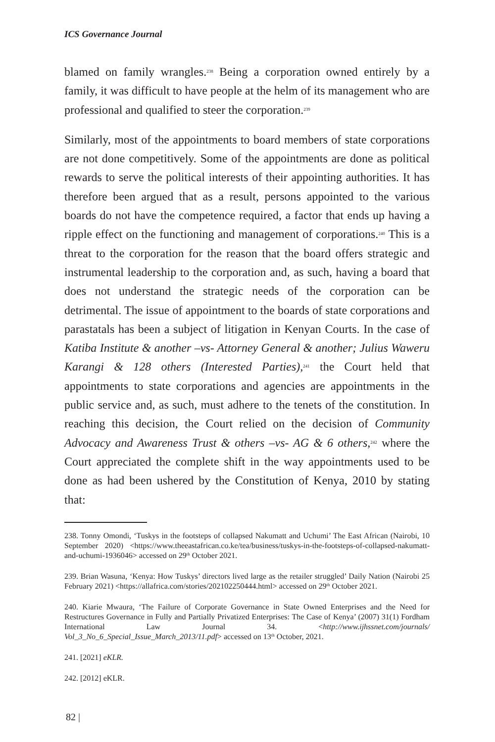ICS Governance Journal
blamed on family wrangles.<sup>238</sup> Being a corporation owned entirely by a family, it was difficult to have people at the helm of its management who are professional and qualified to steer the corporation.<sup>239</sup>
Similarly, most of the appointments to board members of state corporations are not done competitively. Some of the appointments are done as political rewards to serve the political interests of their appointing authorities. It has therefore been argued that as a result, persons appointed to the various boards do not have the competence required, a factor that ends up having a ripple effect on the functioning and management of corporations.<sup>240</sup> This is a threat to the corporation for the reason that the board offers strategic and instrumental leadership to the corporation and, as such, having a board that does not understand the strategic needs of the corporation can be detrimental. The issue of appointment to the boards of state corporations and parastatals has been a subject of litigation in Kenyan Courts. In the case of Katiba Institute & another –vs- Attorney General & another; Julius Waweru Karangi & 128 others (Interested Parties),<sup>241</sup> the Court held that appointments to state corporations and agencies are appointments in the public service and, as such, must adhere to the tenets of the constitution. In reaching this decision, the Court relied on the decision of Community Advocacy and Awareness Trust & others –vs- AG & 6 others,<sup>242</sup> where the Court appreciated the complete shift in the way appointments used to be done as had been ushered by the Constitution of Kenya, 2010 by stating that:
238. Tonny Omondi, ‘Tuskys in the footsteps of collapsed Nakumatt and Uchumi’ The East African (Nairobi, 10 September 2020) <https://www.theeastafrican.co.ke/tea/business/tuskys-in-the-footsteps-of-collapsed-nakumatt-and-uchumi-1936046> accessed on 29<sup>th</sup> October 2021.
239. Brian Wasuna, ‘Kenya: How Tuskys’ directors lived large as the retailer struggled’ Daily Nation (Nairobi 25 February 2021) <https://allafrica.com/stories/202102250444.html> accessed on 29<sup>th</sup> October 2021.
240. Kiarie Mwaura, ‘The Failure of Corporate Governance in State Owned Enterprises and the Need for Restructures Governance in Fully and Partially Privatized Enterprises: The Case of Kenya’ (2007) 31(1) Fordham International Law Journal 34. <http://www.ijhssnet.com/journals/ Vol_3_No_6_Special_Issue_March_2013/11.pdf> accessed on 13<sup>th</sup> October, 2021.
241. [2021] eKLR.
242. [2012] eKLR.
82 |